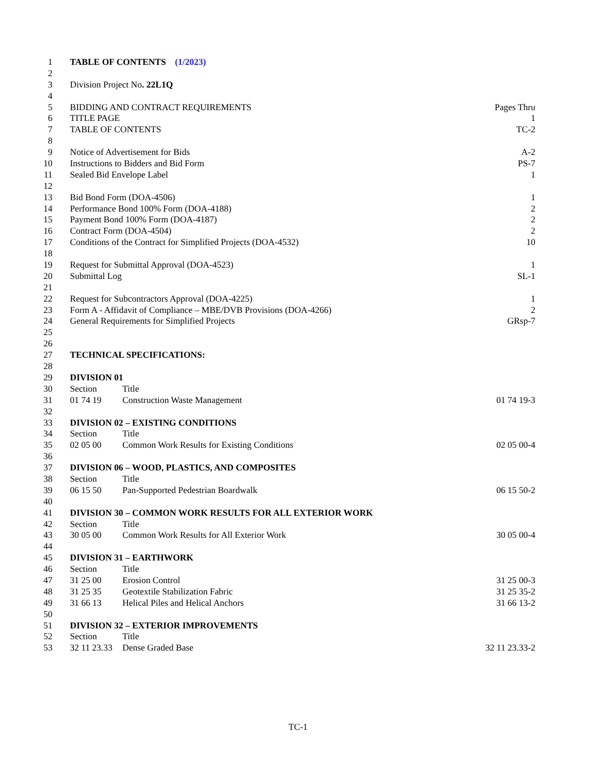1 TABLE OF CONTENTS (1/2023)
2
3 Division Project No. 22L1Q
4
5 BIDDING AND CONTRACT REQUIREMENTS Pages Thru
6 TITLE PAGE 1
7 TABLE OF CONTENTS TC-2
8
9 Notice of Advertisement for Bids A-2
10 Instructions to Bidders and Bid Form PS-7
11 Sealed Bid Envelope Label 1
12
13 Bid Bond Form (DOA-4506) 1
14 Performance Bond 100% Form (DOA-4188) 2
15 Payment Bond 100% Form (DOA-4187) 2
16 Contract Form (DOA-4504) 2
17 Conditions of the Contract for Simplified Projects (DOA-4532) 10
18
19 Request for Submittal Approval (DOA-4523) 1
20 Submittal Log SL-1
21
22 Request for Subcontractors Approval (DOA-4225) 1
23 Form A - Affidavit of Compliance – MBE/DVB Provisions (DOA-4266) 2
24 General Requirements for Simplified Projects GRsp-7
25
26
27 TECHNICAL SPECIFICATIONS:
28
29 DIVISION 01
30 Section Title
31 01 74 19 Construction Waste Management 01 74 19-3
32
33 DIVISION 02 – EXISTING CONDITIONS
34 Section Title
35 02 05 00 Common Work Results for Existing Conditions 02 05 00-4
36
37 DIVISION 06 – WOOD, PLASTICS, AND COMPOSITES
38 Section Title
39 06 15 50 Pan-Supported Pedestrian Boardwalk 06 15 50-2
40
41 DIVISION 30 – COMMON WORK RESULTS FOR ALL EXTERIOR WORK
42 Section Title
43 30 05 00 Common Work Results for All Exterior Work 30 05 00-4
44
45 DIVISION 31 – EARTHWORK
46 Section Title
47 31 25 00 Erosion Control 31 25 00-3
48 31 25 35 Geotextile Stabilization Fabric 31 25 35-2
49 31 66 13 Helical Piles and Helical Anchors 31 66 13-2
50
51 DIVISION 32 – EXTERIOR IMPROVEMENTS
52 Section Title
53 32 11 23.33 Dense Graded Base 32 11 23.33-2
TC-1